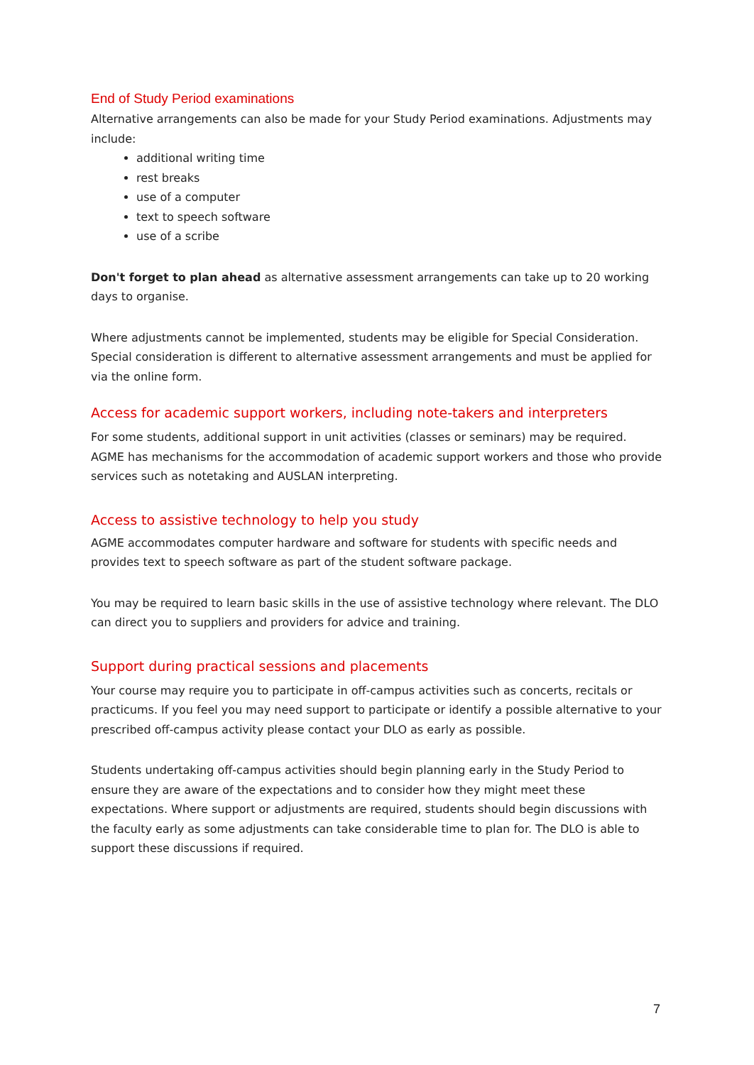End of Study Period examinations
Alternative arrangements can also be made for your Study Period examinations. Adjustments may include:
additional writing time
rest breaks
use of a computer
text to speech software
use of a scribe
Don't forget to plan ahead as alternative assessment arrangements can take up to 20 working days to organise.
Where adjustments cannot be implemented, students may be eligible for Special Consideration. Special consideration is different to alternative assessment arrangements and must be applied for via the online form.
Access for academic support workers, including note-takers and interpreters
For some students, additional support in unit activities (classes or seminars) may be required. AGME has mechanisms for the accommodation of academic support workers and those who provide services such as notetaking and AUSLAN interpreting.
Access to assistive technology to help you study
AGME accommodates computer hardware and software for students with specific needs and provides text to speech software as part of the student software package.
You may be required to learn basic skills in the use of assistive technology where relevant. The DLO can direct you to suppliers and providers for advice and training.
Support during practical sessions and placements
Your course may require you to participate in off-campus activities such as concerts, recitals or practicums. If you feel you may need support to participate or identify a possible alternative to your prescribed off-campus activity please contact your DLO as early as possible.
Students undertaking off-campus activities should begin planning early in the Study Period to ensure they are aware of the expectations and to consider how they might meet these expectations. Where support or adjustments are required, students should begin discussions with the faculty early as some adjustments can take considerable time to plan for. The DLO is able to support these discussions if required.
7